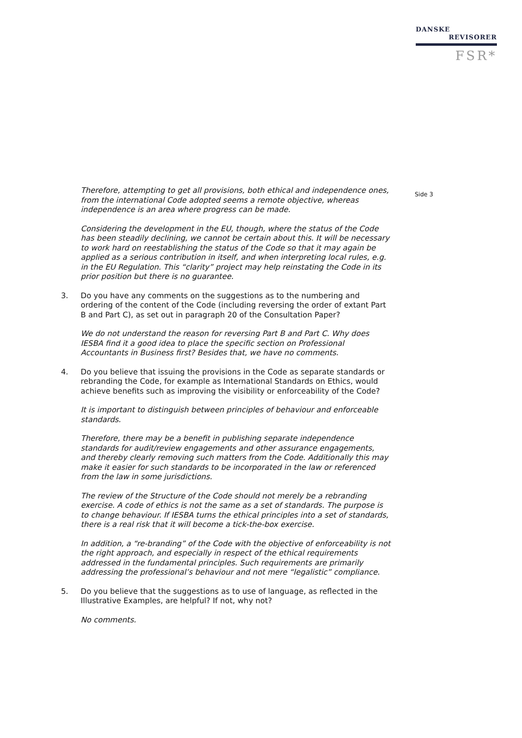DANSKE
REVISORER
FSR*
Side 3
Therefore, attempting to get all provisions, both ethical and independence ones, from the international Code adopted seems a remote objective, whereas independence is an area where progress can be made.
Considering the development in the EU, though, where the status of the Code has been steadily declining, we cannot be certain about this. It will be necessary to work hard on reestablishing the status of the Code so that it may again be applied as a serious contribution in itself, and when interpreting local rules, e.g. in the EU Regulation. This “clarity” project may help reinstating the Code in its prior position but there is no guarantee.
3. Do you have any comments on the suggestions as to the numbering and ordering of the content of the Code (including reversing the order of extant Part B and Part C), as set out in paragraph 20 of the Consultation Paper?
We do not understand the reason for reversing Part B and Part C. Why does IESBA find it a good idea to place the specific section on Professional Accountants in Business first? Besides that, we have no comments.
4. Do you believe that issuing the provisions in the Code as separate standards or rebranding the Code, for example as International Standards on Ethics, would achieve benefits such as improving the visibility or enforceability of the Code?
It is important to distinguish between principles of behaviour and enforceable standards.
Therefore, there may be a benefit in publishing separate independence standards for audit/review engagements and other assurance engagements, and thereby clearly removing such matters from the Code. Additionally this may make it easier for such standards to be incorporated in the law or referenced from the law in some jurisdictions.
The review of the Structure of the Code should not merely be a rebranding exercise. A code of ethics is not the same as a set of standards. The purpose is to change behaviour. If IESBA turns the ethical principles into a set of standards, there is a real risk that it will become a tick-the-box exercise.
In addition, a “re-branding” of the Code with the objective of enforceability is not the right approach, and especially in respect of the ethical requirements addressed in the fundamental principles. Such requirements are primarily addressing the professional’s behaviour and not mere “legalistic” compliance.
5. Do you believe that the suggestions as to use of language, as reflected in the Illustrative Examples, are helpful? If not, why not?
No comments.